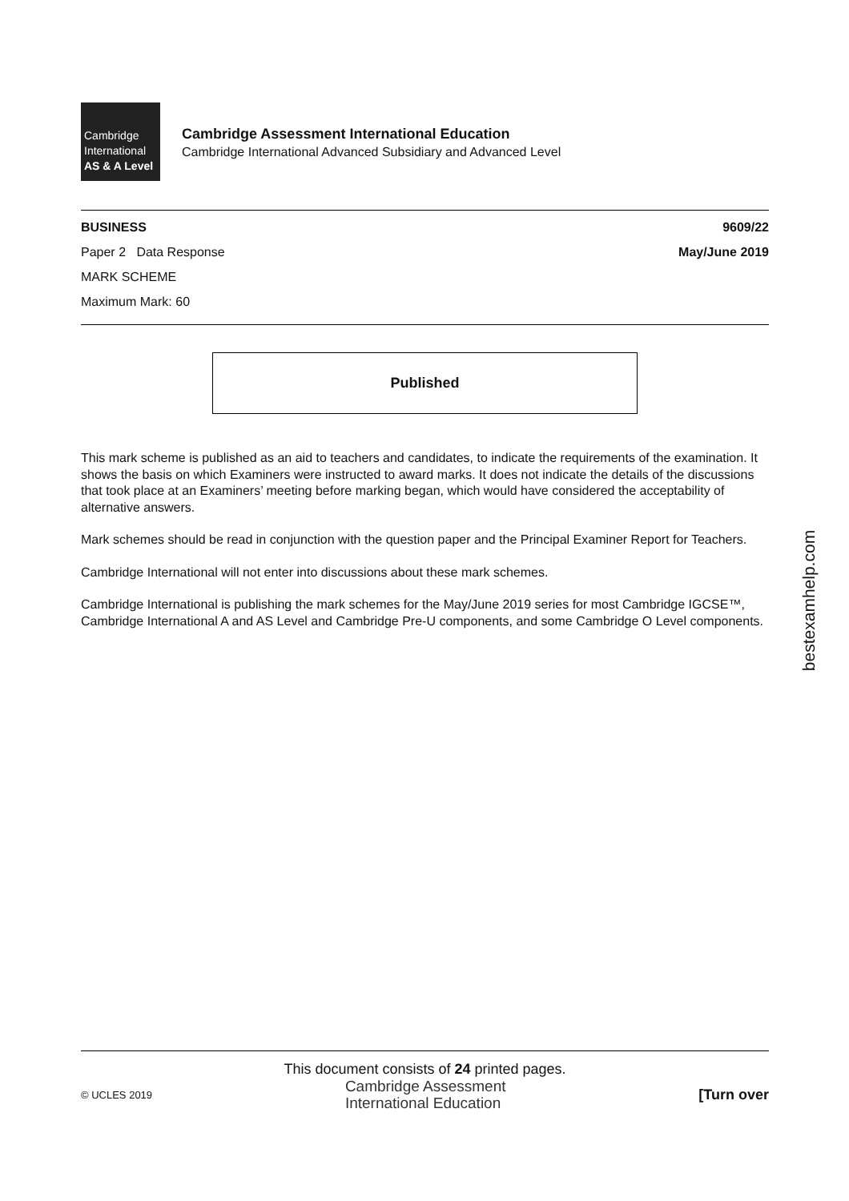Cambridge
International
AS & A Level
Cambridge Assessment International Education
Cambridge International Advanced Subsidiary and Advanced Level
BUSINESS 9609/22
Paper 2 Data Response May/June 2019
MARK SCHEME
Maximum Mark: 60
Published
This mark scheme is published as an aid to teachers and candidates, to indicate the requirements of the examination. It shows the basis on which Examiners were instructed to award marks. It does not indicate the details of the discussions that took place at an Examiners’ meeting before marking began, which would have considered the acceptability of alternative answers.
Mark schemes should be read in conjunction with the question paper and the Principal Examiner Report for Teachers.
Cambridge International will not enter into discussions about these mark schemes.
Cambridge International is publishing the mark schemes for the May/June 2019 series for most Cambridge IGCSE™, Cambridge International A and AS Level and Cambridge Pre-U components, and some Cambridge O Level components.
bestexamhelp.com
This document consists of 24 printed pages.
© UCLES 2019 Cambridge Assessment
International Education [Turn over